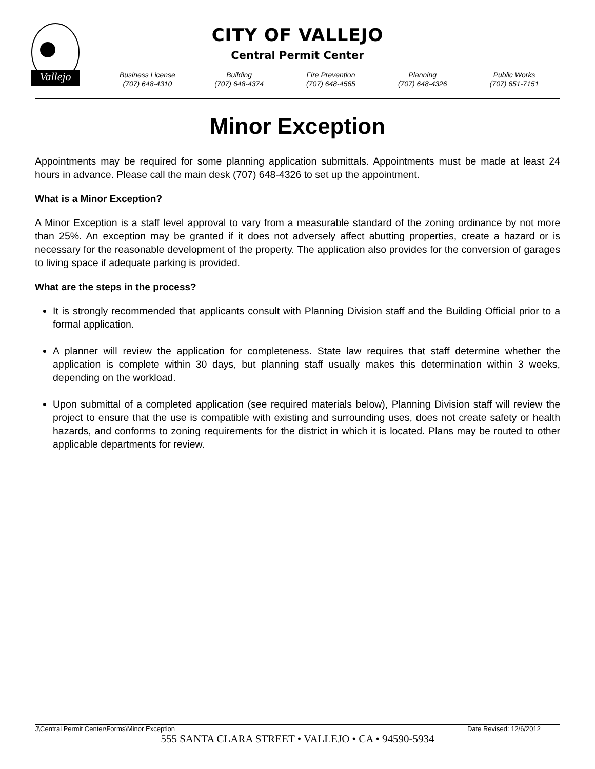Vallejo
CITY OF VALLEJO
Central Permit Center
Business License
(707) 648-4310
Building
(707) 648-4374
Fire Prevention
(707) 648-4565
Planning
(707) 648-4326
Public Works
(707) 651-7151
Minor Exception
Appointments may be required for some planning application submittals. Appointments must be made at least 24 hours in advance. Please call the main desk (707) 648-4326 to set up the appointment.
What is a Minor Exception?
A Minor Exception is a staff level approval to vary from a measurable standard of the zoning ordinance by not more than 25%. An exception may be granted if it does not adversely affect abutting properties, create a hazard or is necessary for the reasonable development of the property. The application also provides for the conversion of garages to living space if adequate parking is provided.
What are the steps in the process?
It is strongly recommended that applicants consult with Planning Division staff and the Building Official prior to a formal application.
A planner will review the application for completeness. State law requires that staff determine whether the application is complete within 30 days, but planning staff usually makes this determination within 3 weeks, depending on the workload.
Upon submittal of a completed application (see required materials below), Planning Division staff will review the project to ensure that the use is compatible with existing and surrounding uses, does not create safety or health hazards, and conforms to zoning requirements for the district in which it is located. Plans may be routed to other applicable departments for review.
J\Central Permit Center\Forms\Minor Exception Date Revised: 12/6/2012
555 SANTA CLARA STREET • VALLEJO • CA • 94590-5934